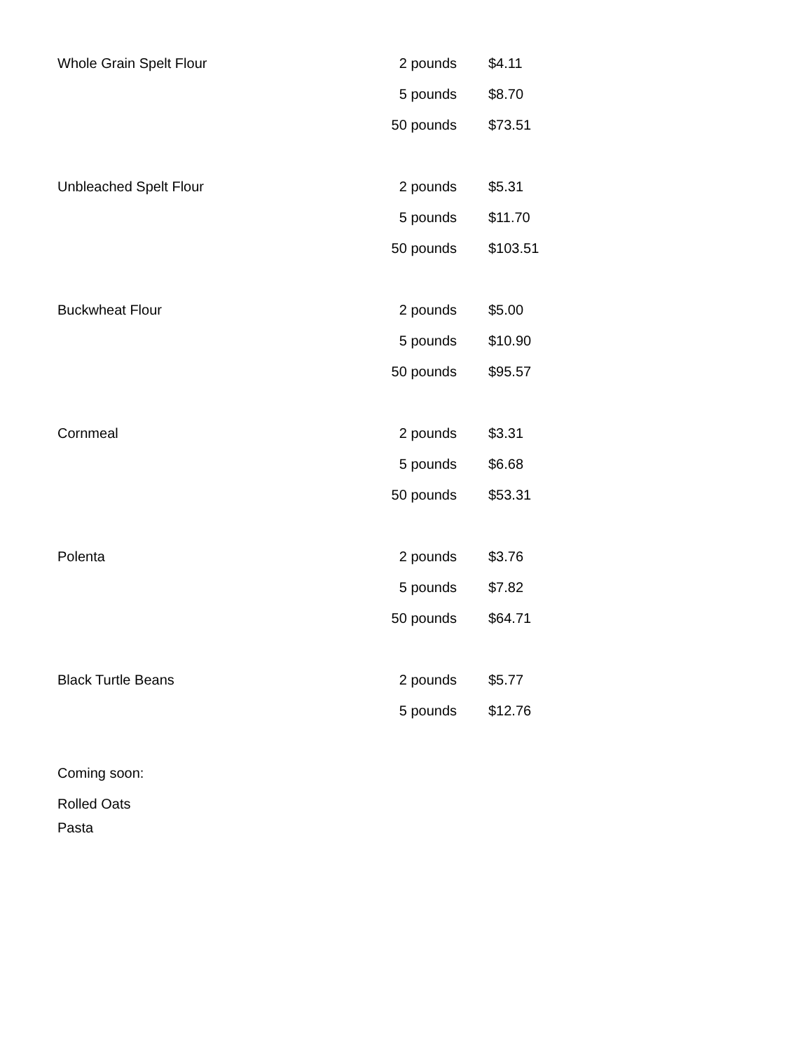| Whole Grain Spelt Flour | 2 pounds | $4.11 |
| | 5 pounds | $8.70 |
| | 50 pounds | $73.51 |
| Unbleached Spelt Flour | 2 pounds | $5.31 |
| | 5 pounds | $11.70 |
| | 50 pounds | $103.51 |
| Buckwheat Flour | 2 pounds | $5.00 |
| | 5 pounds | $10.90 |
| | 50 pounds | $95.57 |
| Cornmeal | 2 pounds | $3.31 |
| | 5 pounds | $6.68 |
| | 50 pounds | $53.31 |
| Polenta | 2 pounds | $3.76 |
| | 5 pounds | $7.82 |
| | 50 pounds | $64.71 |
| Black Turtle Beans | 2 pounds | $5.77 |
| | 5 pounds | $12.76 |
Coming soon:
Rolled Oats
Pasta